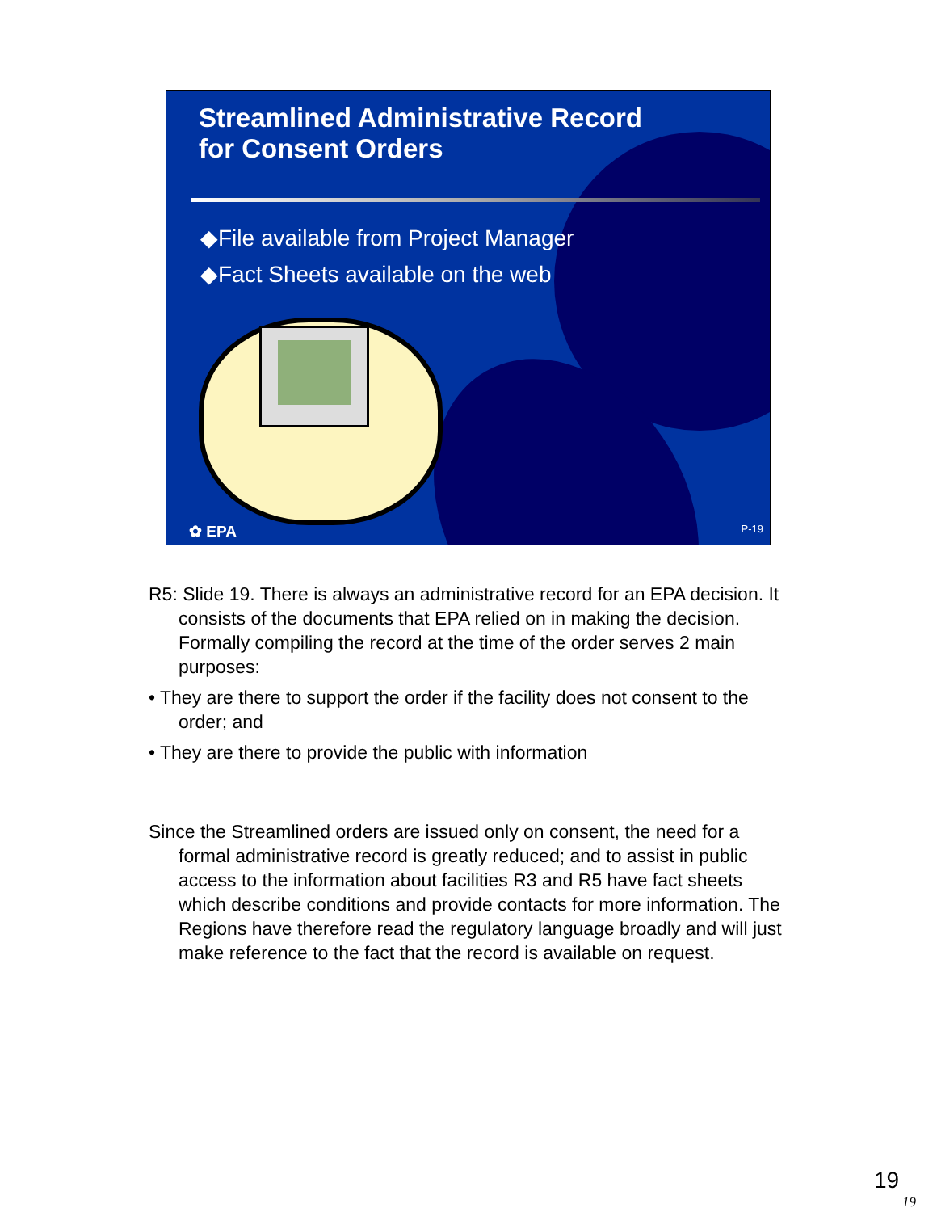Streamlined Administrative Record
for Consent Orders
◆File available from Project Manager
◆Fact Sheets available on the web
✿ EPA P-19
R5: Slide 19. There is always an administrative record for an EPA decision. It consists of the documents that EPA relied on in making the decision. Formally compiling the record at the time of the order serves 2 main purposes:
• They are there to support the order if the facility does not consent to the order; and
• They are there to provide the public with information
Since the Streamlined orders are issued only on consent, the need for a formal administrative record is greatly reduced; and to assist in public access to the information about facilities R3 and R5 have fact sheets which describe conditions and provide contacts for more information. The Regions have therefore read the regulatory language broadly and will just make reference to the fact that the record is available on request.
19
19